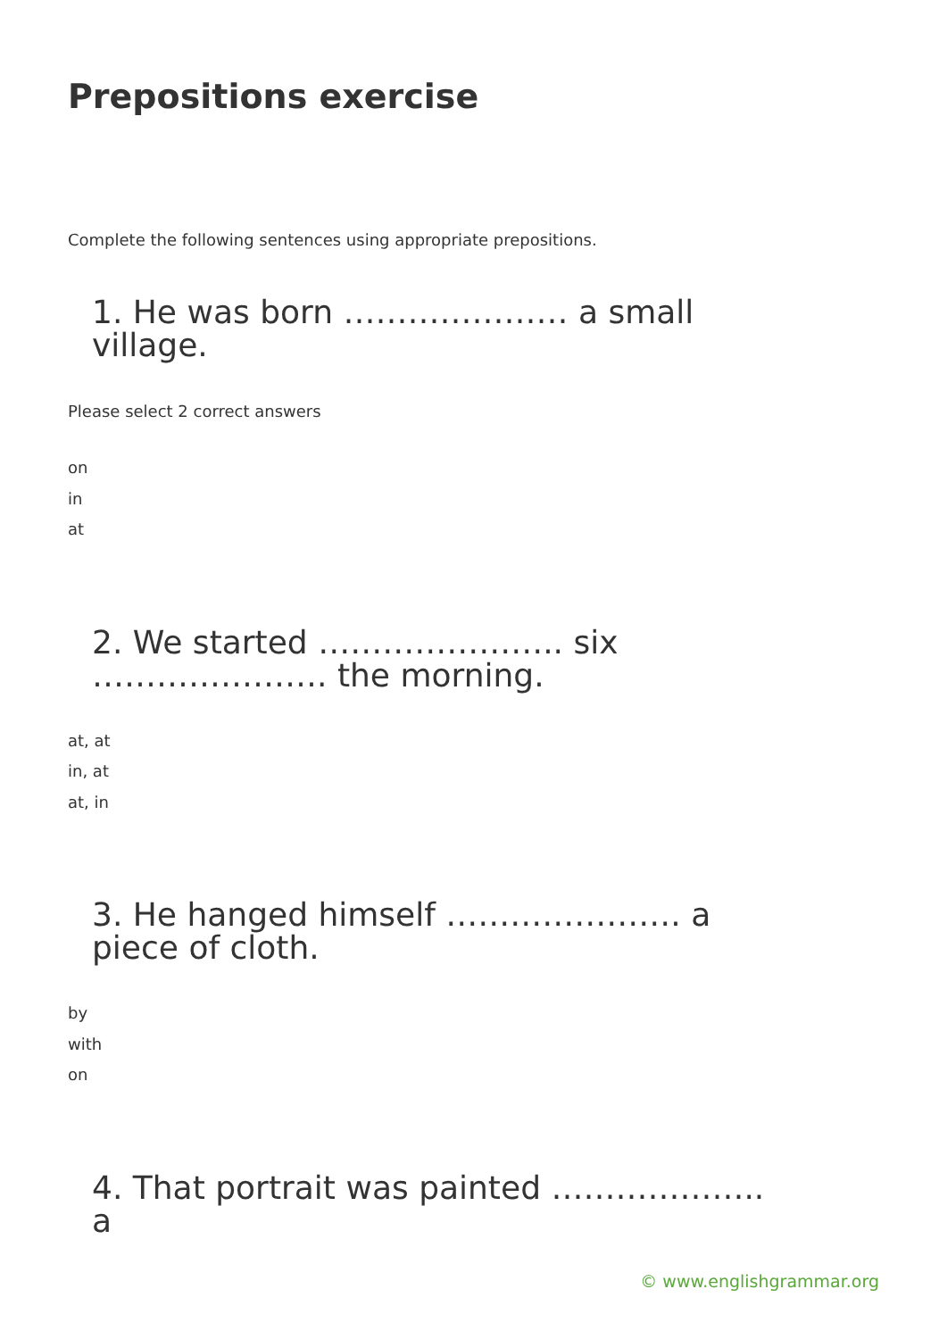Prepositions exercise
Complete the following sentences using appropriate prepositions.
1. He was born ………………… a small village.
Please select 2 correct answers
on
in
at
2. We started ………………….. six …………………. the morning.
at, at
in, at
at, in
3. He hanged himself …………………. a piece of cloth.
by
with
on
4. That portrait was painted ……………….. a
© www.englishgrammar.org